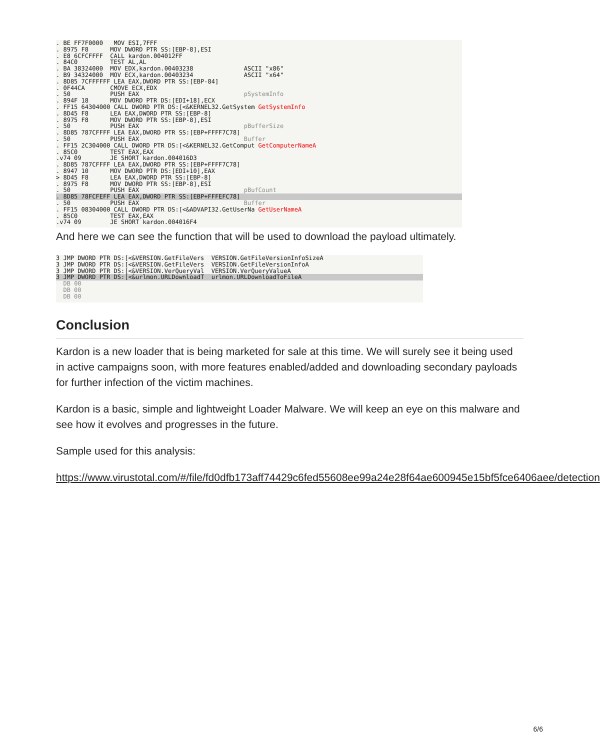. BE FF7F0000 MOV ESI,7FFF . 8975 F8 MOV DWORD PTR SS:[EBP-8],ESI . E8 6CFCFFFF CALL kardon.004012FF . 84C0 TEST AL,AL . BA 38324000 MOV EDX,kardon.00403238 ASCII "x86" . B9 34324000 MOV ECX,kardon.00403234 ASCII "x64" . 8D85 7CFFFFFF LEA EAX,DWORD PTR SS:[EBP-84] . 0F44CA CMOVE ECX,EDX . 50 PUSH EAX pSystemInfo . 894F 18 MOV DWORD PTR DS:[EDI+18],ECX . FF15 64304000 CALL DWORD PTR DS:[<&KERNEL32.GetSystem GetSystemInfo . 8D45 F8 LEA EAX,DWORD PTR SS:[EBP-8] . 8975 F8 MOV DWORD PTR SS:[EBP-8],ESI . 50 PUSH EAX pBufferSize . 8D85 787CFFFF LEA EAX,DWORD PTR SS:[EBP+FFFF7C78] . 50 PUSH EAX Buffer . FF15 2C304000 CALL DWORD PTR DS:[<&KERNEL32.GetComput GetComputerNameA . 85C0 TEST EAX,EAX .v74 09 JE SHORT kardon.004016D3 . 8D85 787CFFFF LEA EAX,DWORD PTR SS:[EBP+FFFF7C78] . 8947 10 MOV DWORD PTR DS:[EDI+10],EAX > 8D45 F8 LEA EAX,DWORD PTR SS:[EBP-8] . 8975 F8 MOV DWORD PTR SS:[EBP-8],ESI . 50 PUSH EAX pBufCount
. 8D85 78FCFEFF LEA EAX,DWORD PTR SS:[EBP+FFFEFC78]. 50 PUSH EAX Buffer . FF15 08304000 CALL DWORD PTR DS:[<&ADVAPI32.GetUserNa GetUserNameA . 85C0 TEST EAX,EAX .v74 09 JE SHORT kardon.004016F4
And here we can see the function that will be used to download the payload ultimately.
3 JMP DWORD PTR DS:[<&VERSION.GetFileVers VERSION.GetFileVersionInfoSizeA 3 JMP DWORD PTR DS:[<&VERSION.GetFileVers VERSION.GetFileVersionInfoA 3 JMP DWORD PTR DS:[<&VERSION.VerQueryVal VERSION.VerQueryValueA
3 JMP DWORD PTR DS:[<&urlmon.URLDownloadT urlmon.URLDownloadToFileA
DB 00 DB 00 DB 00
Conclusion
Kardon is a new loader that is being marketed for sale at this time. We will surely see it being used in active campaigns soon, with more features enabled/added and downloading secondary payloads for further infection of the victim machines.
Kardon is a basic, simple and lightweight Loader Malware. We will keep an eye on this malware and see how it evolves and progresses in the future.
Sample used for this analysis:
https://www.virustotal.com/#/file/fd0dfb173aff74429c6fed55608ee99a24e28f64ae600945e15bf5fce6406aee/detection
6/6